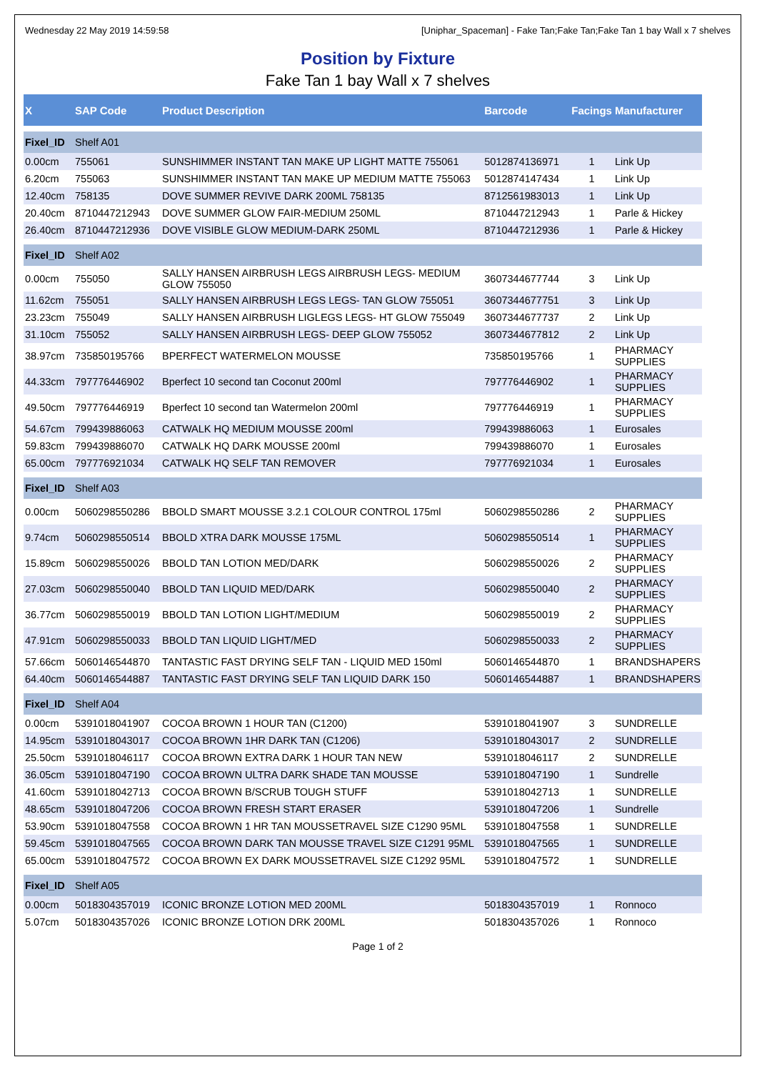Wednesday 22 May 2019 14:59:58 [Uniphar_Spaceman] - Fake Tan;Fake Tan;Fake Tan 1 bay Wall x 7 shelves
Position by Fixture
Fake Tan 1 bay Wall x 7 shelves
| X | SAP Code | Product Description | Barcode | Facings | Manufacturer |
| --- | --- | --- | --- | --- | --- |
| Fixel_ID | Shelf A01 | | | | |
| 0.00cm | 755061 | SUNSHIMMER INSTANT TAN MAKE UP LIGHT MATTE 755061 | 5012874136971 | 1 | Link Up |
| 6.20cm | 755063 | SUNSHIMMER INSTANT TAN MAKE UP MEDIUM MATTE 755063 | 5012874147434 | 1 | Link Up |
| 12.40cm | 758135 | DOVE SUMMER REVIVE DARK 200ML 758135 | 8712561983013 | 1 | Link Up |
| 20.40cm | 8710447212943 | DOVE SUMMER GLOW FAIR-MEDIUM 250ML | 8710447212943 | 1 | Parle & Hickey |
| 26.40cm | 8710447212936 | DOVE VISIBLE GLOW MEDIUM-DARK 250ML | 8710447212936 | 1 | Parle & Hickey |
| Fixel_ID | Shelf A02 | | | | |
| 0.00cm | 755050 | SALLY HANSEN AIRBRUSH LEGS AIRBRUSH LEGS- MEDIUM GLOW 755050 | 3607344677744 | 3 | Link Up |
| 11.62cm | 755051 | SALLY HANSEN AIRBRUSH LEGS LEGS- TAN GLOW 755051 | 3607344677751 | 3 | Link Up |
| 23.23cm | 755049 | SALLY HANSEN AIRBRUSH LIGLEGS LEGS- HT GLOW 755049 | 3607344677737 | 2 | Link Up |
| 31.10cm | 755052 | SALLY HANSEN AIRBRUSH LEGS- DEEP GLOW 755052 | 3607344677812 | 2 | Link Up |
| 38.97cm | 735850195766 | BPERFECT WATERMELON MOUSSE | 735850195766 | 1 | PHARMACY SUPPLIES |
| 44.33cm | 797776446902 | Bperfect 10 second tan Coconut 200ml | 797776446902 | 1 | PHARMACY SUPPLIES |
| 49.50cm | 797776446919 | Bperfect 10 second tan Watermelon 200ml | 797776446919 | 1 | PHARMACY SUPPLIES |
| 54.67cm | 799439886063 | CATWALK HQ MEDIUM MOUSSE 200ml | 799439886063 | 1 | Eurosales |
| 59.83cm | 799439886070 | CATWALK HQ DARK MOUSSE 200ml | 799439886070 | 1 | Eurosales |
| 65.00cm | 797776921034 | CATWALK HQ SELF TAN REMOVER | 797776921034 | 1 | Eurosales |
| Fixel_ID | Shelf A03 | | | | |
| 0.00cm | 5060298550286 | BBOLD SMART MOUSSE 3.2.1 COLOUR CONTROL 175ml | 5060298550286 | 2 | PHARMACY SUPPLIES |
| 9.74cm | 5060298550514 | BBOLD XTRA DARK MOUSSE 175ML | 5060298550514 | 1 | PHARMACY SUPPLIES |
| 15.89cm | 5060298550026 | BBOLD TAN LOTION MED/DARK | 5060298550026 | 2 | PHARMACY SUPPLIES |
| 27.03cm | 5060298550040 | BBOLD TAN LIQUID MED/DARK | 5060298550040 | 2 | PHARMACY SUPPLIES |
| 36.77cm | 5060298550019 | BBOLD TAN LOTION LIGHT/MEDIUM | 5060298550019 | 2 | PHARMACY SUPPLIES |
| 47.91cm | 5060298550033 | BBOLD TAN LIQUID LIGHT/MED | 5060298550033 | 2 | PHARMACY SUPPLIES |
| 57.66cm | 5060146544870 | TANTASTIC FAST DRYING SELF TAN - LIQUID MED 150ml | 5060146544870 | 1 | BRANDSHAPERS |
| 64.40cm | 5060146544887 | TANTASTIC FAST DRYING SELF TAN LIQUID DARK 150 | 5060146544887 | 1 | BRANDSHAPERS |
| Fixel_ID | Shelf A04 | | | | |
| 0.00cm | 5391018041907 | COCOA BROWN 1 HOUR TAN (C1200) | 5391018041907 | 3 | SUNDRELLE |
| 14.95cm | 5391018043017 | COCOA BROWN 1HR DARK TAN (C1206) | 5391018043017 | 2 | SUNDRELLE |
| 25.50cm | 5391018046117 | COCOA BROWN EXTRA DARK 1 HOUR TAN NEW | 5391018046117 | 2 | SUNDRELLE |
| 36.05cm | 5391018047190 | COCOA BROWN ULTRA DARK SHADE TAN MOUSSE | 5391018047190 | 1 | Sundrelle |
| 41.60cm | 5391018042713 | COCOA BROWN B/SCRUB TOUGH STUFF | 5391018042713 | 1 | SUNDRELLE |
| 48.65cm | 5391018047206 | COCOA BROWN FRESH START ERASER | 5391018047206 | 1 | Sundrelle |
| 53.90cm | 5391018047558 | COCOA BROWN 1 HR TAN MOUSSETRAVEL SIZE C1290 95ML | 5391018047558 | 1 | SUNDRELLE |
| 59.45cm | 5391018047565 | COCOA BROWN DARK TAN MOUSSE TRAVEL SIZE C1291 95ML | 5391018047565 | 1 | SUNDRELLE |
| 65.00cm | 5391018047572 | COCOA BROWN EX DARK MOUSSETRAVEL SIZE C1292 95ML | 5391018047572 | 1 | SUNDRELLE |
| Fixel_ID | Shelf A05 | | | | |
| 0.00cm | 5018304357019 | ICONIC BRONZE LOTION MED 200ML | 5018304357019 | 1 | Ronnoco |
| 5.07cm | 5018304357026 | ICONIC BRONZE LOTION DRK 200ML | 5018304357026 | 1 | Ronnoco |
Page 1 of 2